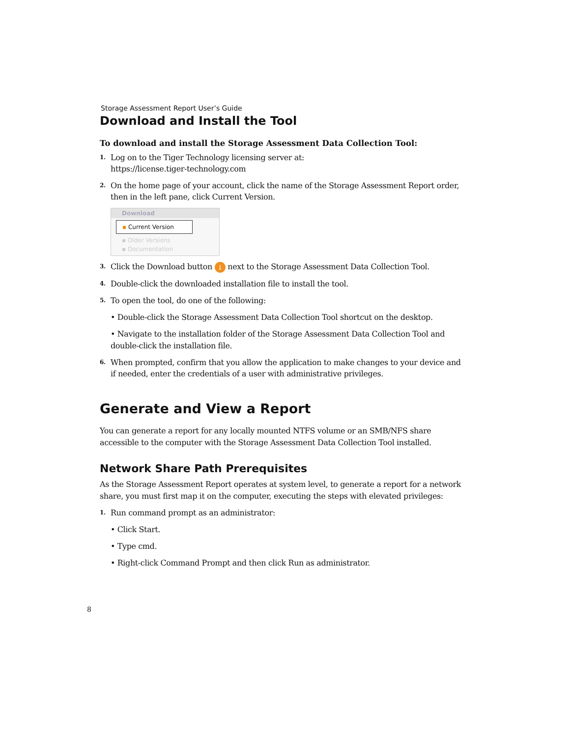Storage Assessment Report User’s Guide
Download and Install the Tool
To download and install the Storage Assessment Data Collection Tool:
1. Log on to the Tiger Technology licensing server at:
https://license.tiger-technology.com
2. On the home page of your account, click the name of the Storage Assessment Report order, then in the left pane, click Current Version.
Download
▪ Current Version
▪ Older Versions
▪ Documentation
3. Click the Download button ↓ next to the Storage Assessment Data Collection Tool.
4. Double-click the downloaded installation file to install the tool.
5. To open the tool, do one of the following:
• Double-click the Storage Assessment Data Collection Tool shortcut on the desktop.
• Navigate to the installation folder of the Storage Assessment Data Collection Tool and double-click the installation file.
6. When prompted, confirm that you allow the application to make changes to your device and if needed, enter the credentials of a user with administrative privileges.
Generate and View a Report
You can generate a report for any locally mounted NTFS volume or an SMB/NFS share accessible to the computer with the Storage Assessment Data Collection Tool installed.
Network Share Path Prerequisites
As the Storage Assessment Report operates at system level, to generate a report for a network share, you must first map it on the computer, executing the steps with elevated privileges:
1. Run command prompt as an administrator:
• Click Start.
• Type cmd.
• Right-click Command Prompt and then click Run as administrator.
8